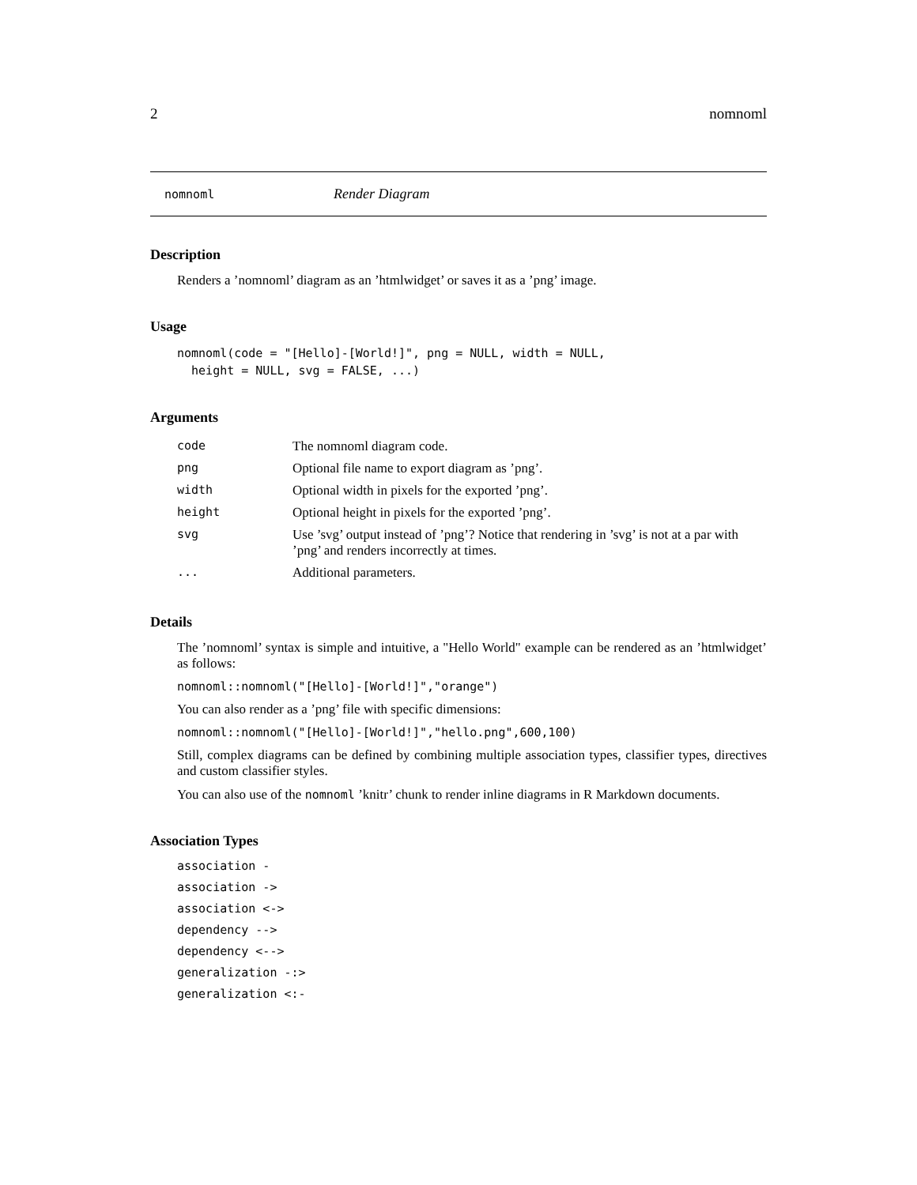2 nomnoml
nomnoml Render Diagram
Description
Renders a ’nomnoml’ diagram as an ’htmlwidget’ or saves it as a ’png’ image.
Usage
nomnoml(code = "[Hello]-[World!]", png = NULL, width = NULL, height = NULL, svg = FALSE, ...)
Arguments
| code | The nomnoml diagram code. |
| png | Optional file name to export diagram as ’png’. |
| width | Optional width in pixels for the exported ’png’. |
| height | Optional height in pixels for the exported ’png’. |
| svg | Use ’svg’ output instead of ’png’? Notice that rendering in ’svg’ is not at a par with ’png’ and renders incorrectly at times. |
| ... | Additional parameters. |
Details
The ’nomnoml’ syntax is simple and intuitive, a "Hello World" example can be rendered as an ’htmlwidget’ as follows:
nomnoml::nomnoml("[Hello]-[World!]","orange")
You can also render as a ’png’ file with specific dimensions:
nomnoml::nomnoml("[Hello]-[World!]","hello.png",600,100)
Still, complex diagrams can be defined by combining multiple association types, classifier types, directives and custom classifier styles.
You can also use of the nomnoml ’knitr’ chunk to render inline diagrams in R Markdown documents.
Association Types
association -
association ->
association <->
dependency -->
dependency <-->
generalization -:>
generalization <:-